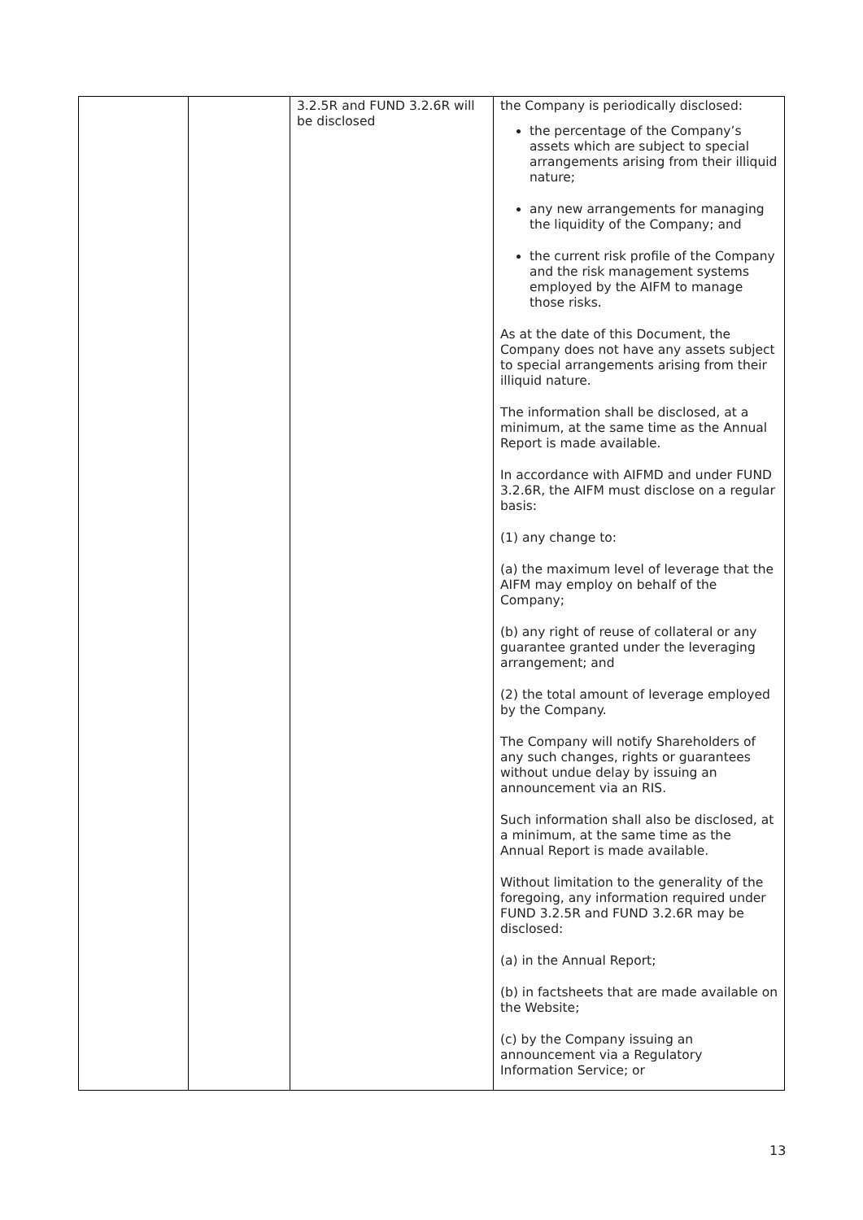| | | 3.2.5R and FUND 3.2.6R will be disclosed | the Company is periodically disclosed: the percentage of the Company’s assets which are subject to special arrangements arising from their illiquid nature; any new arrangements for managing the liquidity of the Company; and the current risk profile of the Company and the risk management systems employed by the AIFM to manage those risks. As at the date of this Document, the Company does not have any assets subject to special arrangements arising from their illiquid nature. The information shall be disclosed, at a minimum, at the same time as the Annual Report is made available. In accordance with AIFMD and under FUND 3.2.6R, the AIFM must disclose on a regular basis: (1) any change to: (a) the maximum level of leverage that the AIFM may employ on behalf of the Company; (b) any right of reuse of collateral or any guarantee granted under the leveraging arrangement; and (2) the total amount of leverage employed by the Company. The Company will notify Shareholders of any such changes, rights or guarantees without undue delay by issuing an announcement via an RIS. Such information shall also be disclosed, at a minimum, at the same time as the Annual Report is made available. Without limitation to the generality of the foregoing, any information required under FUND 3.2.5R and FUND 3.2.6R may be disclosed: (a) in the Annual Report; (b) in factsheets that are made available on the Website; (c) by the Company issuing an announcement via a Regulatory Information Service; or |
13